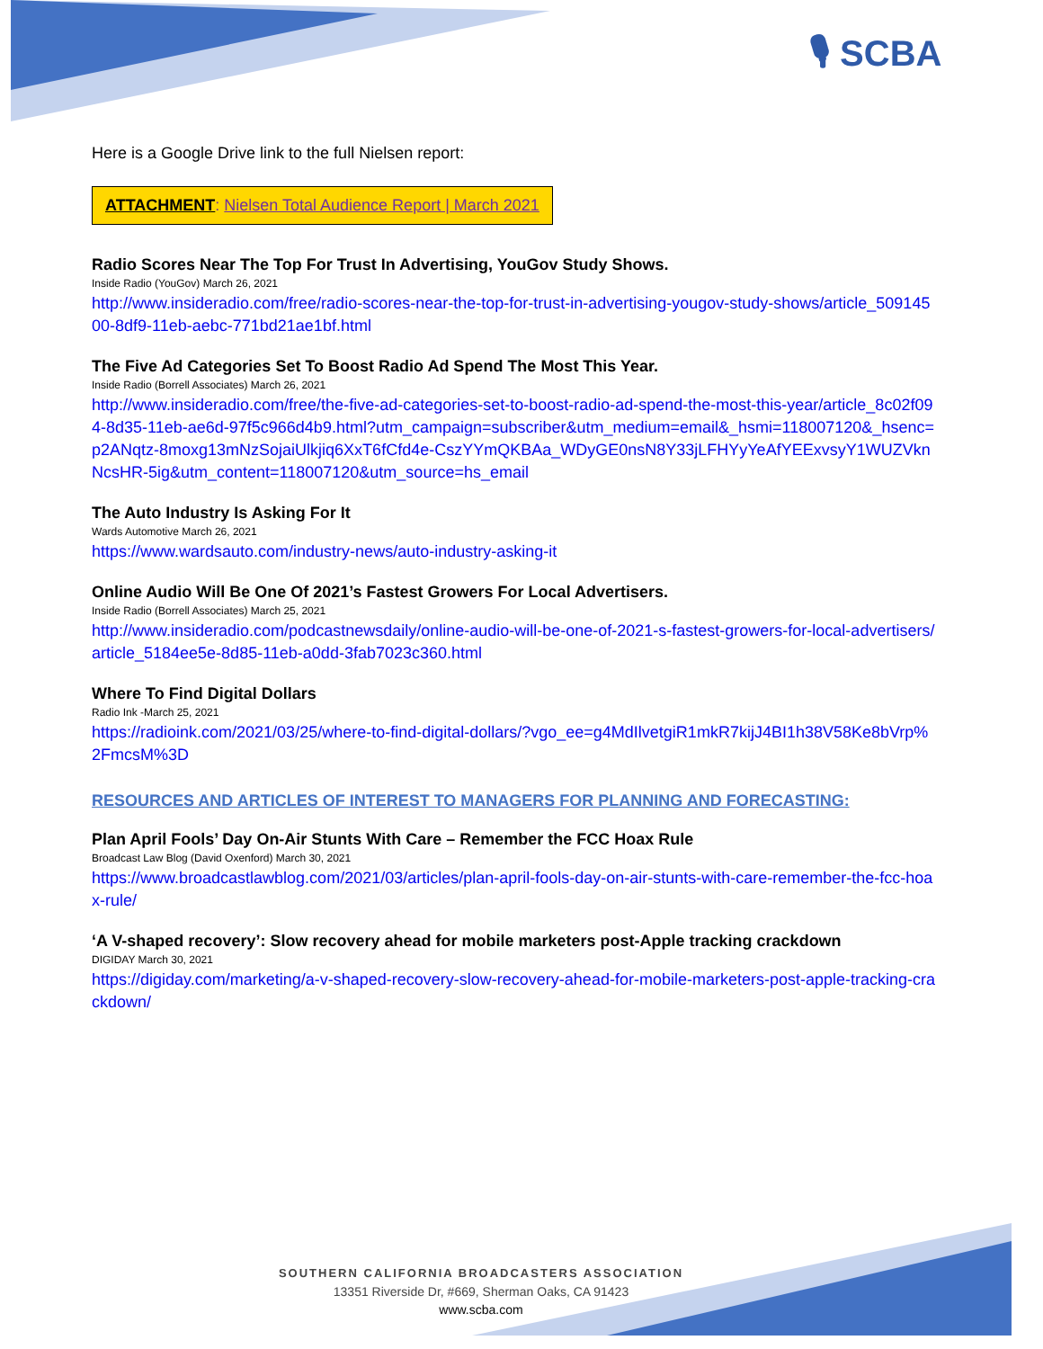🎙 SCBA
Here is a Google Drive link to the full Nielsen report:
ATTACHMENT: Nielsen Total Audience Report | March 2021
Radio Scores Near The Top For Trust In Advertising, YouGov Study Shows.
Inside Radio (YouGov) March 26, 2021
http://www.insideradio.com/free/radio-scores-near-the-top-for-trust-in-advertising-yougov-study-shows/article_50914500-8df9-11eb-aebc-771bd21ae1bf.html
The Five Ad Categories Set To Boost Radio Ad Spend The Most This Year.
Inside Radio (Borrell Associates) March 26, 2021
http://www.insideradio.com/free/the-five-ad-categories-set-to-boost-radio-ad-spend-the-most-this-year/article_8c02f094-8d35-11eb-ae6d-97f5c966d4b9.html?utm_campaign=subscriber&utm_medium=email&_hsmi=118007120&_hsenc=p2ANqtz-8moxg13mNzSojaiUlkjiq6XxT6fCfd4e-CszYYmQKBAa_WDyGE0nsN8Y33jLFHYyYeAfYEExvsyY1WUZVknNcsHR-5ig&utm_content=118007120&utm_source=hs_email
The Auto Industry Is Asking For It
Wards Automotive March 26, 2021
https://www.wardsauto.com/industry-news/auto-industry-asking-it
Online Audio Will Be One Of 2021’s Fastest Growers For Local Advertisers.
Inside Radio (Borrell Associates) March 25, 2021
http://www.insideradio.com/podcastnewsdaily/online-audio-will-be-one-of-2021-s-fastest-growers-for-local-advertisers/article_5184ee5e-8d85-11eb-a0dd-3fab7023c360.html
Where To Find Digital Dollars
Radio Ink -March 25, 2021
https://radioink.com/2021/03/25/where-to-find-digital-dollars/?vgo_ee=g4MdIlvetgiR1mkR7kijJ4BI1h38V58Ke8bVrp%2FmcsM%3D
RESOURCES AND ARTICLES OF INTEREST TO MANAGERS FOR PLANNING AND FORECASTING:
Plan April Fools’ Day On-Air Stunts With Care – Remember the FCC Hoax Rule
Broadcast Law Blog (David Oxenford) March 30, 2021
https://www.broadcastlawblog.com/2021/03/articles/plan-april-fools-day-on-air-stunts-with-care-remember-the-fcc-hoax-rule/
‘A V-shaped recovery’: Slow recovery ahead for mobile marketers post-Apple tracking crackdown
DIGIDAY March 30, 2021
https://digiday.com/marketing/a-v-shaped-recovery-slow-recovery-ahead-for-mobile-marketers-post-apple-tracking-crackdown/
SOUTHERN CALIFORNIA BROADCASTERS ASSOCIATION
13351 Riverside Dr, #669, Sherman Oaks, CA 91423
www.scba.com